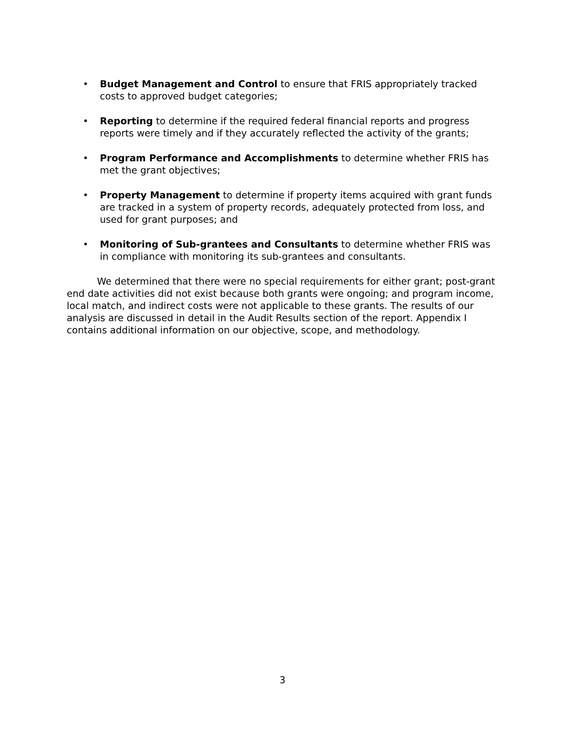• Budget Management and Control to ensure that FRIS appropriately tracked costs to approved budget categories;
• Reporting to determine if the required federal financial reports and progress reports were timely and if they accurately reflected the activity of the grants;
• Program Performance and Accomplishments to determine whether FRIS has met the grant objectives;
• Property Management to determine if property items acquired with grant funds are tracked in a system of property records, adequately protected from loss, and used for grant purposes; and
• Monitoring of Sub-grantees and Consultants to determine whether FRIS was in compliance with monitoring its sub-grantees and consultants.
We determined that there were no special requirements for either grant; post-grant end date activities did not exist because both grants were ongoing; and program income, local match, and indirect costs were not applicable to these grants. The results of our analysis are discussed in detail in the Audit Results section of the report. Appendix I contains additional information on our objective, scope, and methodology.
3